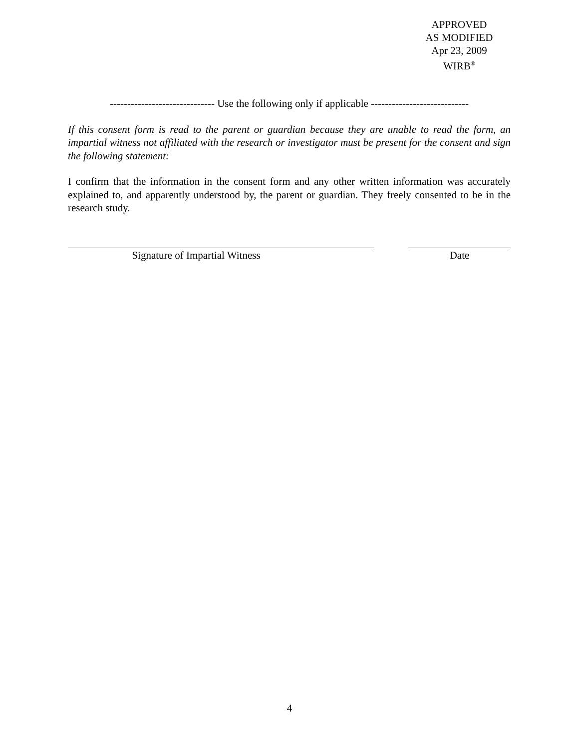APPROVED
AS MODIFIED
Apr 23, 2009
WIRB<sup>®</sup>
------------------------------ Use the following only if applicable ----------------------------
If this consent form is read to the parent or guardian because they are unable to read the form, an impartial witness not affiliated with the research or investigator must be present for the consent and sign the following statement:
I confirm that the information in the consent form and any other written information was accurately explained to, and apparently understood by, the parent or guardian. They freely consented to be in the research study.
Signature of Impartial Witness Date
4